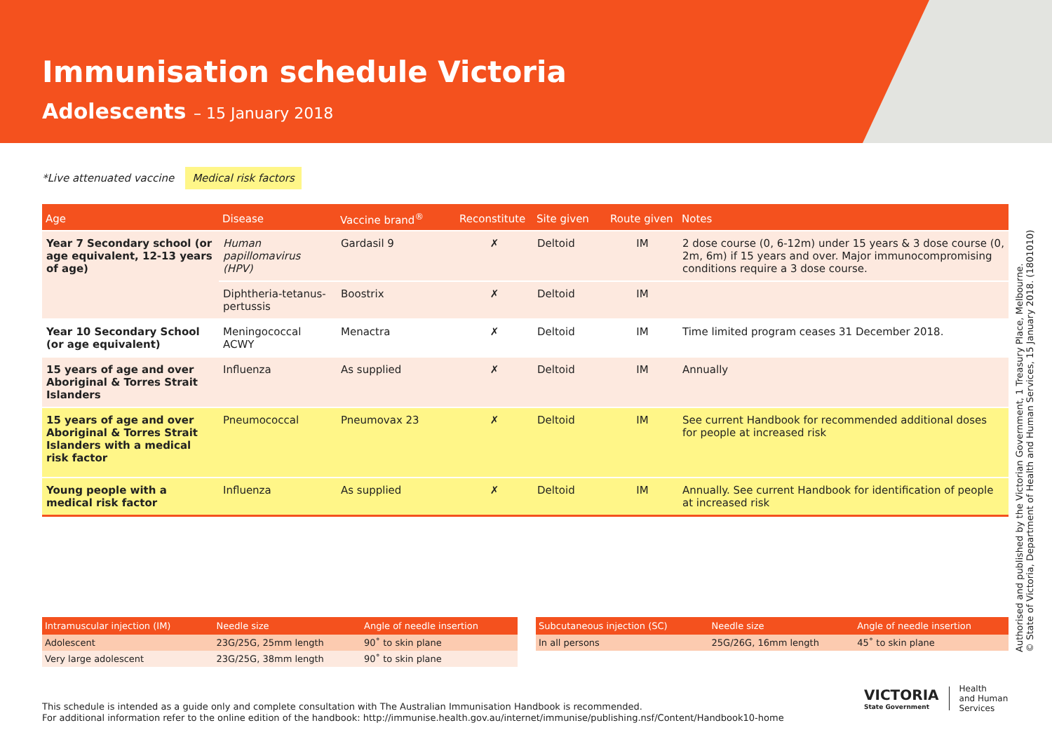Immunisation schedule Victoria
Adolescents – 15 January 2018
*Live attenuated vaccine Medical risk factors
| Age | Disease | Vaccine brand<sup>®</sup> | Reconstitute | Site given | Route given | Notes |
| --- | --- | --- | --- | --- | --- | --- |
| Year 7 Secondary school (or age equivalent, 12-13 years of age) | Human papillomavirus (HPV) | Gardasil 9 | ✗ | Deltoid | IM | 2 dose course (0, 6-12m) under 15 years & 3 dose course (0, 2m, 6m) if 15 years and over. Major immunocompromising conditions require a 3 dose course. |
| | Diphtheria-tetanus-pertussis | Boostrix | ✗ | Deltoid | IM | |
| Year 10 Secondary School (or age equivalent) | Meningococcal ACWY | Menactra | ✗ | Deltoid | IM | Time limited program ceases 31 December 2018. |
| 15 years of age and over Aboriginal & Torres Strait Islanders | Influenza | As supplied | ✗ | Deltoid | IM | Annually |
| 15 years of age and over Aboriginal & Torres Strait Islanders with a medical risk factor | Pneumococcal | Pneumovax 23 | ✗ | Deltoid | IM | See current Handbook for recommended additional doses for people at increased risk |
| Young people with a medical risk factor | Influenza | As supplied | ✗ | Deltoid | IM | Annually. See current Handbook for identification of people at increased risk |
| Intramuscular injection (IM) | Needle size | Angle of needle insertion |
| --- | --- | --- |
| Adolescent | 23G/25G, 25mm length | 90˚ to skin plane |
| Very large adolescent | 23G/25G, 38mm length | 90˚ to skin plane |
| Subcutaneous injection (SC) | Needle size | Angle of needle insertion |
| --- | --- | --- |
| In all persons | 25G/26G, 16mm length | 45˚ to skin plane |
This schedule is intended as a guide only and complete consultation with The Australian Immunisation Handbook is recommended.
For additional information refer to the online edition of the handbook: http://immunise.health.gov.au/internet/immunise/publishing.nsf/Content/Handbook10-home
VICTORIA
State Government
Health
and Human
Services
Authorised and published by the Victorian Government, 1 Treasury Place, Melbourne.
© State of Victoria, Department of Health and Human Services, 15 January 2018. (1801010)